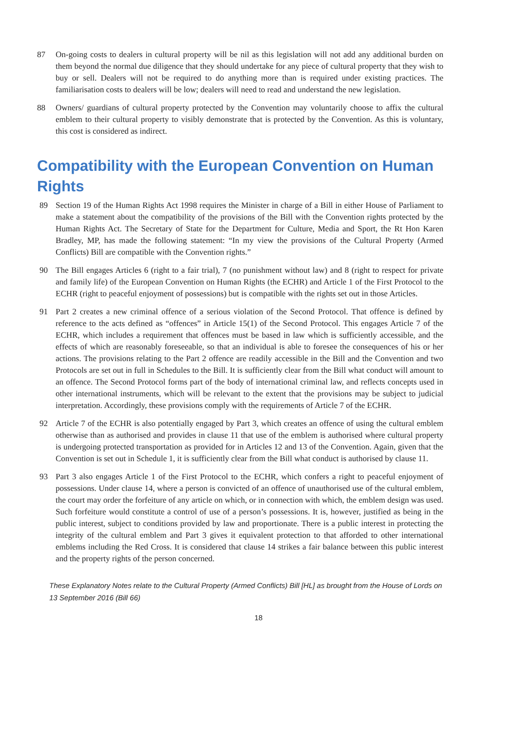87 On-going costs to dealers in cultural property will be nil as this legislation will not add any additional burden on them beyond the normal due diligence that they should undertake for any piece of cultural property that they wish to buy or sell. Dealers will not be required to do anything more than is required under existing practices. The familiarisation costs to dealers will be low; dealers will need to read and understand the new legislation.
88 Owners/ guardians of cultural property protected by the Convention may voluntarily choose to affix the cultural emblem to their cultural property to visibly demonstrate that is protected by the Convention. As this is voluntary, this cost is considered as indirect.
Compatibility with the European Convention on Human Rights
89 Section 19 of the Human Rights Act 1998 requires the Minister in charge of a Bill in either House of Parliament to make a statement about the compatibility of the provisions of the Bill with the Convention rights protected by the Human Rights Act. The Secretary of State for the Department for Culture, Media and Sport, the Rt Hon Karen Bradley, MP, has made the following statement: “In my view the provisions of the Cultural Property (Armed Conflicts) Bill are compatible with the Convention rights.”
90 The Bill engages Articles 6 (right to a fair trial), 7 (no punishment without law) and 8 (right to respect for private and family life) of the European Convention on Human Rights (the ECHR) and Article 1 of the First Protocol to the ECHR (right to peaceful enjoyment of possessions) but is compatible with the rights set out in those Articles.
91 Part 2 creates a new criminal offence of a serious violation of the Second Protocol. That offence is defined by reference to the acts defined as “offences” in Article 15(1) of the Second Protocol. This engages Article 7 of the ECHR, which includes a requirement that offences must be based in law which is sufficiently accessible, and the effects of which are reasonably foreseeable, so that an individual is able to foresee the consequences of his or her actions. The provisions relating to the Part 2 offence are readily accessible in the Bill and the Convention and two Protocols are set out in full in Schedules to the Bill. It is sufficiently clear from the Bill what conduct will amount to an offence. The Second Protocol forms part of the body of international criminal law, and reflects concepts used in other international instruments, which will be relevant to the extent that the provisions may be subject to judicial interpretation. Accordingly, these provisions comply with the requirements of Article 7 of the ECHR.
92 Article 7 of the ECHR is also potentially engaged by Part 3, which creates an offence of using the cultural emblem otherwise than as authorised and provides in clause 11 that use of the emblem is authorised where cultural property is undergoing protected transportation as provided for in Articles 12 and 13 of the Convention. Again, given that the Convention is set out in Schedule 1, it is sufficiently clear from the Bill what conduct is authorised by clause 11.
93 Part 3 also engages Article 1 of the First Protocol to the ECHR, which confers a right to peaceful enjoyment of possessions. Under clause 14, where a person is convicted of an offence of unauthorised use of the cultural emblem, the court may order the forfeiture of any article on which, or in connection with which, the emblem design was used. Such forfeiture would constitute a control of use of a person’s possessions. It is, however, justified as being in the public interest, subject to conditions provided by law and proportionate. There is a public interest in protecting the integrity of the cultural emblem and Part 3 gives it equivalent protection to that afforded to other international emblems including the Red Cross. It is considered that clause 14 strikes a fair balance between this public interest and the property rights of the person concerned.
These Explanatory Notes relate to the Cultural Property (Armed Conflicts) Bill [HL] as brought from the House of Lords on 13 September 2016 (Bill 66)
18